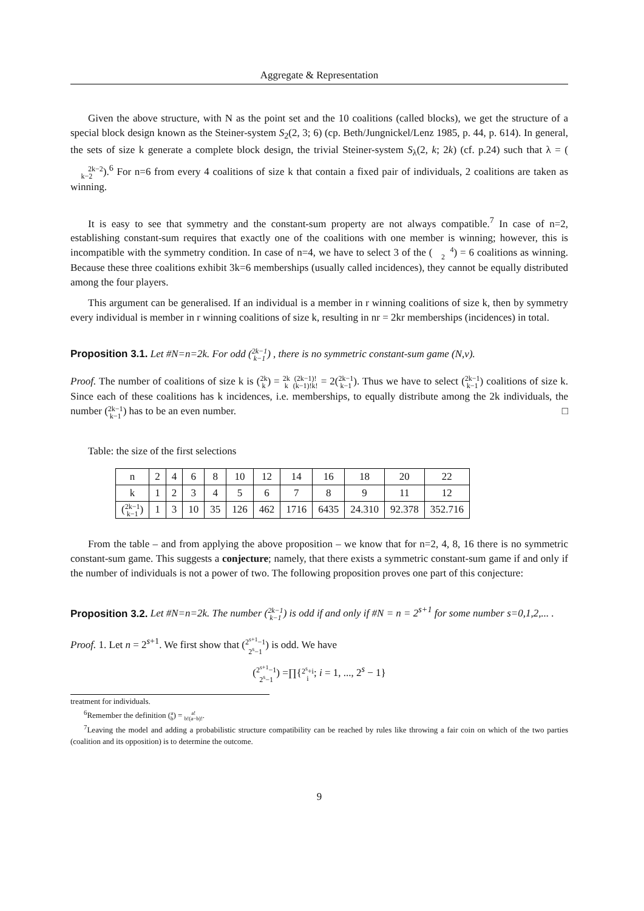Aggregate & Representation
Given the above structure, with N as the point set and the 10 coalitions (called blocks), we get the structure of a special block design known as the Steiner-system S<sub>2</sub>(2, 3; 6) (cp. Beth/Jungnickel/Lenz 1985, p. 44, p. 614). In general, the sets of size k generate a complete block design, the trivial Steiner-system S<sub>λ</sub>(2, k; 2k) (cf. p.24) such that λ = (2k−2
k−2).<sup>6</sup> For n=6 from every 4 coalitions of size k that contain a fixed pair of individuals, 2 coalitions are taken as winning.
It is easy to see that symmetry and the constant-sum property are not always compatible.<sup>7</sup> In case of n=2, establishing constant-sum requires that exactly one of the coalitions with one member is winning; however, this is incompatible with the symmetry condition. In case of n=4, we have to select 3 of the (4
2) = 6 coalitions as winning. Because these three coalitions exhibit 3k=6 memberships (usually called incidences), they cannot be equally distributed among the four players.
This argument can be generalised. If an individual is a member in r winning coalitions of size k, then by symmetry every individual is member in r winning coalitions of size k, resulting in nr = 2kr memberships (incidences) in total.
Proposition 3.1. Let #N=n=2k. For odd (2k−1
k−1) , there is no symmetric constant-sum game (N,v).
Proof. The number of coalitions of size k is (2k
k) = 2k
k (2k−1)!
(k−1)!k! = 2(2k−1
k−1). Thus we have to select (2k−1
k−1) coalitions of size k. Since each of these coalitions has k incidences, i.e. memberships, to equally distribute among the 2k individuals, the number (2k−1
k−1) has to be an even number. □
Table: the size of the first selections
| n | 2 | 4 | 6 | 8 | 10 | 12 | 14 | 16 | 18 | 20 | 22 |
| k | 1 | 2 | 3 | 4 | 5 | 6 | 7 | 8 | 9 | 11 | 12 |
| ( 2k−1 k−1 ) | 1 | 3 | 10 | 35 | 126 | 462 | 1716 | 6435 | 24.310 | 92.378 | 352.716 |
From the table – and from applying the above proposition – we know that for n=2, 4, 8, 16 there is no symmetric constant-sum game. This suggests a conjecture; namely, that there exists a symmetric constant-sum game if and only if the number of individuals is not a power of two. The following proposition proves one part of this conjecture:
Proposition 3.2. Let #N=n=2k. The number (2k−1
k−1) is odd if and only if #N = n = 2<sup>s+1</sup> for some number s=0,1,2,... .
Proof. 1. Let n = 2<sup>s+1</sup>. We first show that (2<sup>s+1</sup>−1
2<sup>s</sup>−1) is odd. We have
(2<sup>s+1</sup>−1
2<sup>s</sup>−1) =∏{2<sup>s</sup>+i
i; i = 1, ..., 2<sup>s</sup> − 1}
treatment for individuals.
<sup>6</sup> Remember the definition (a
b) = a!
b!(a−b)!.
<sup>7</sup> Leaving the model and adding a probabilistic structure compatibility can be reached by rules like throwing a fair coin on which of the two parties (coalition and its opposition) is to determine the outcome.
9